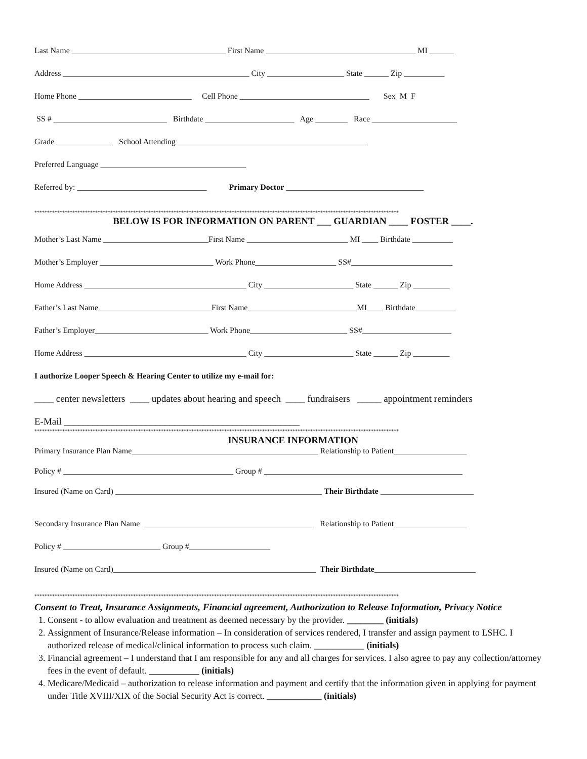Last Name ______________________________________ First Name _____________________________________ MI ______
Address ______________________________________________ City ___________________ State ______ Zip __________
Home Phone ____________________________ Cell Phone ________________________________ Sex M F
SS # ____________________________ Birthdate ______________________ Age ________ Race _____________________
Grade ______________ School Attending _______________________________________________
Preferred Language ____________________________________
Referred by: ________________________________ Primary Doctor __________________________________
************************************************************************************************************************************************
BELOW IS FOR INFORMATION ON PARENT ___ GUARDIAN ____ FOSTER ____.
Mother’s Last Name __________________________First Name _________________________ MI ____ Birthdate __________
Mother’s Employer ____________________________ Work Phone____________________ SS#_________________________
Home Address ________________________________________ City ______________________ State ______ Zip _________
Father’s Last Name____________________________First Name___________________________MI____ Birthdate__________
Father’s Employer____________________________ Work Phone________________________ SS#______________________
Home Address ________________________________________ City ______________________ State ______ Zip _________
I authorize Looper Speech & Hearing Center to utilize my e-mail for:
____ center newsletters ____ updates about hearing and speech ____ fundraisers _____ appointment reminders
E-Mail _________________________________________________
************************************************************************************************************************************************
INSURANCE INFORMATION
Primary Insurance Plan Name______________________________________________ Relationship to Patient__________________
Policy # __________________________________________ Group # _________________________________________________
Insured (Name on Card) ___________________________________________________ Their Birthdate _______________________
Secondary Insurance Plan Name __________________________________________ Relationship to Patient__________________
Policy # ________________________ Group #____________________
Insured (Name on Card)__________________________________________________ Their Birthdate_________________________
************************************************************************************************************************************************
Consent to Treat, Insurance Assignments, Financial agreement, Authorization to Release Information, Privacy Notice
1. Consent - to allow evaluation and treatment as deemed necessary by the provider. ________ (initials)
2. Assignment of Insurance/Release information – In consideration of services rendered, I transfer and assign payment to LSHC. I authorized release of medical/clinical information to process such claim. ___________ (initials)
3. Financial agreement – I understand that I am responsible for any and all charges for services. I also agree to pay any collection/attorney fees in the event of default. ___________ (initials)
4. Medicare/Medicaid – authorization to release information and payment and certify that the information given in applying for payment under Title XVIII/XIX of the Social Security Act is correct. ____________ (initials)